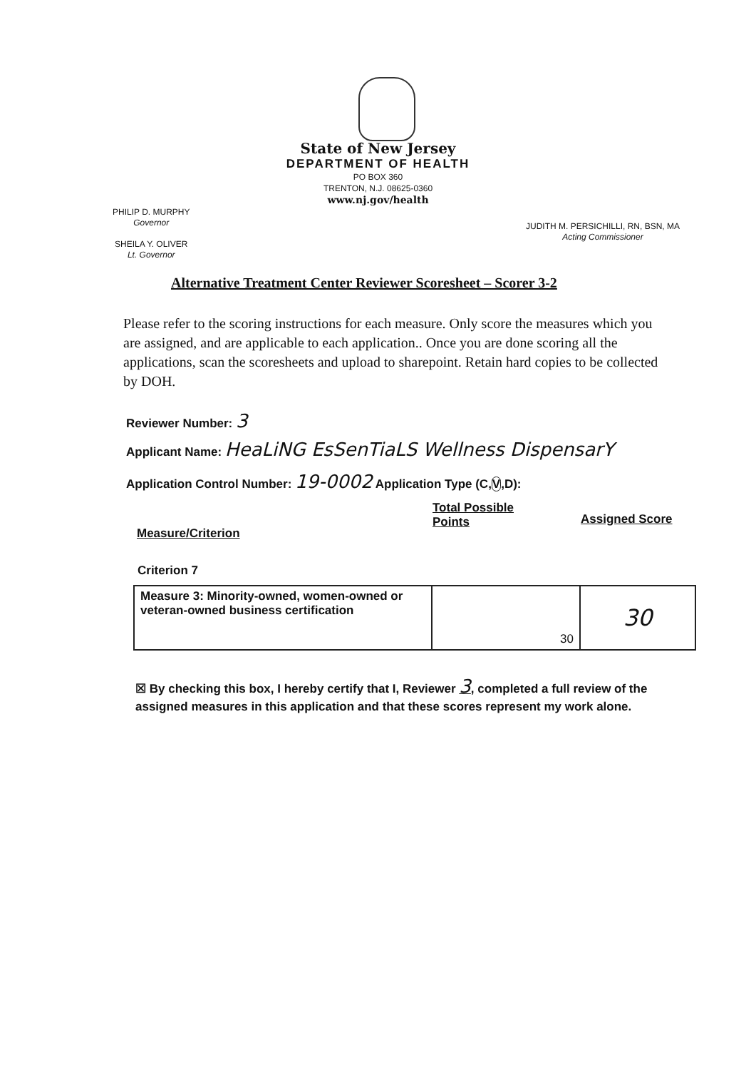State of New Jersey
DEPARTMENT OF HEALTH
PO BOX 360
TRENTON, N.J. 08625-0360
www.nj.gov/health
PHILIP D. MURPHY
Governor
SHEILA Y. OLIVER
Lt. Governor
JUDITH M. PERSICHILLI, RN, BSN, MA
Acting Commissioner
Alternative Treatment Center Reviewer Scoresheet – Scorer 3-2
Please refer to the scoring instructions for each measure. Only score the measures which you are assigned, and are applicable to each application.. Once you are done scoring all the applications, scan the scoresheets and upload to sharepoint. Retain hard copies to be collected by DOH.
Reviewer Number: 3
Applicant Name: HeaLiNG EsSenTiaLS Wellness DispensarY
Application Control Number: 19-0002 Application Type (C,V,D):
Measure/Criterion
Total Possible
Points
Assigned Score
Criterion 7
| Measure 3: Minority-owned, women-owned or veteran-owned business certification | 30 | 30 |
☒ By checking this box, I hereby certify that I, Reviewer 3, completed a full review of the assigned measures in this application and that these scores represent my work alone.